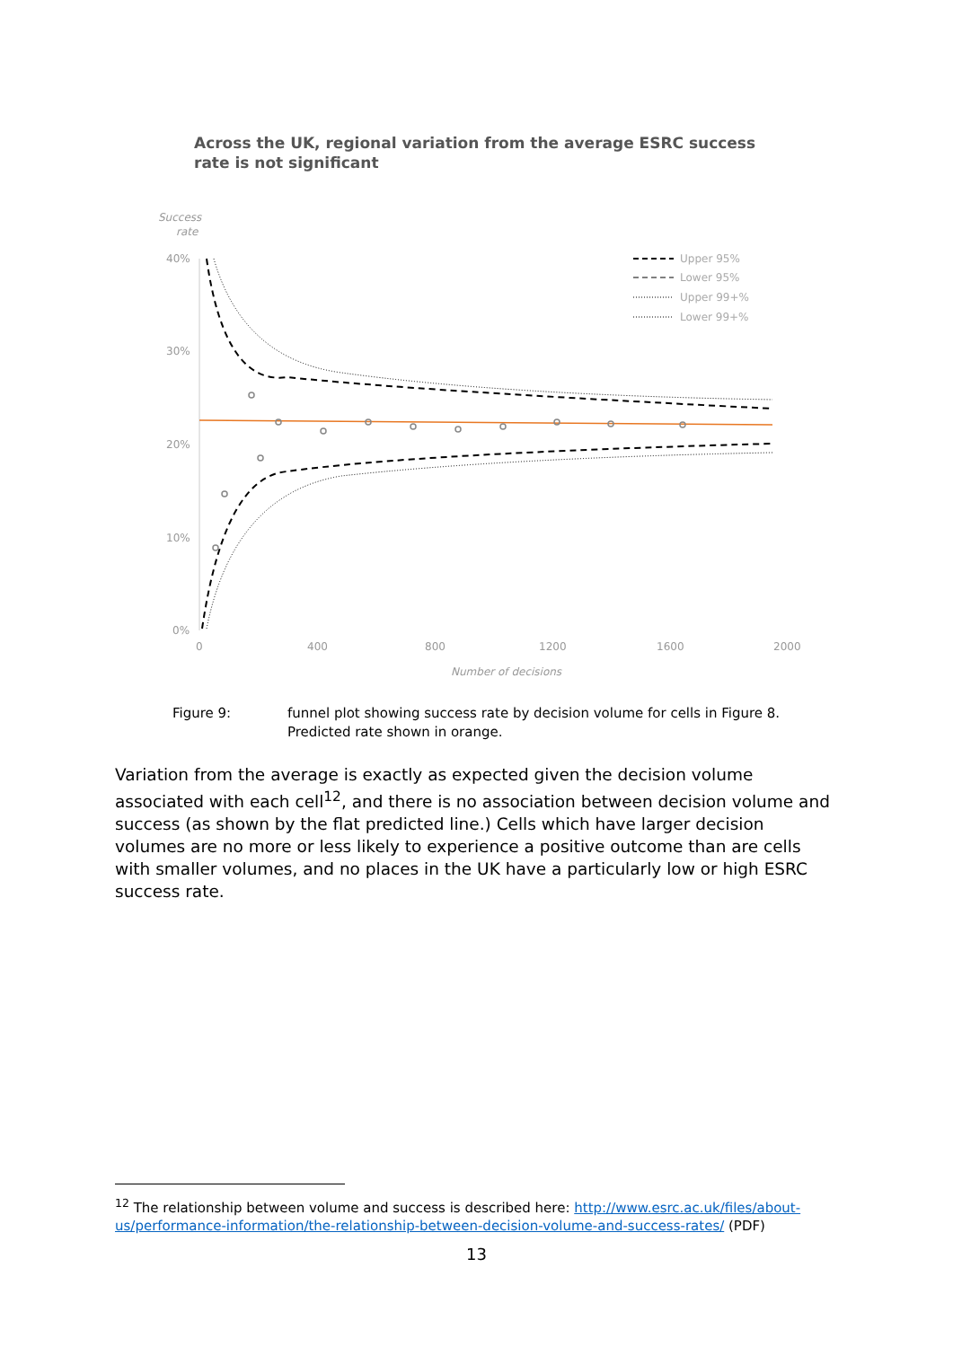Across the UK, regional variation from the average ESRC success rate is not significant
Success
rate
40%
30%
20%
10%
0%
0
400
800
1200
1600
2000
Number of decisions
Upper 95%
Lower 95%
Upper 99+%
Lower 99+%
Figure 9: funnel plot showing success rate by decision volume for cells in Figure 8. Predicted rate shown in orange.
Variation from the average is exactly as expected given the decision volume associated with each cell<sup>12</sup>, and there is no association between decision volume and success (as shown by the flat predicted line.) Cells which have larger decision volumes are no more or less likely to experience a positive outcome than are cells with smaller volumes, and no places in the UK have a particularly low or high ESRC success rate.
<sup>12</sup> The relationship between volume and success is described here: http://www.esrc.ac.uk/files/about-us/performance-information/the-relationship-between-decision-volume-and-success-rates/ (PDF)
13